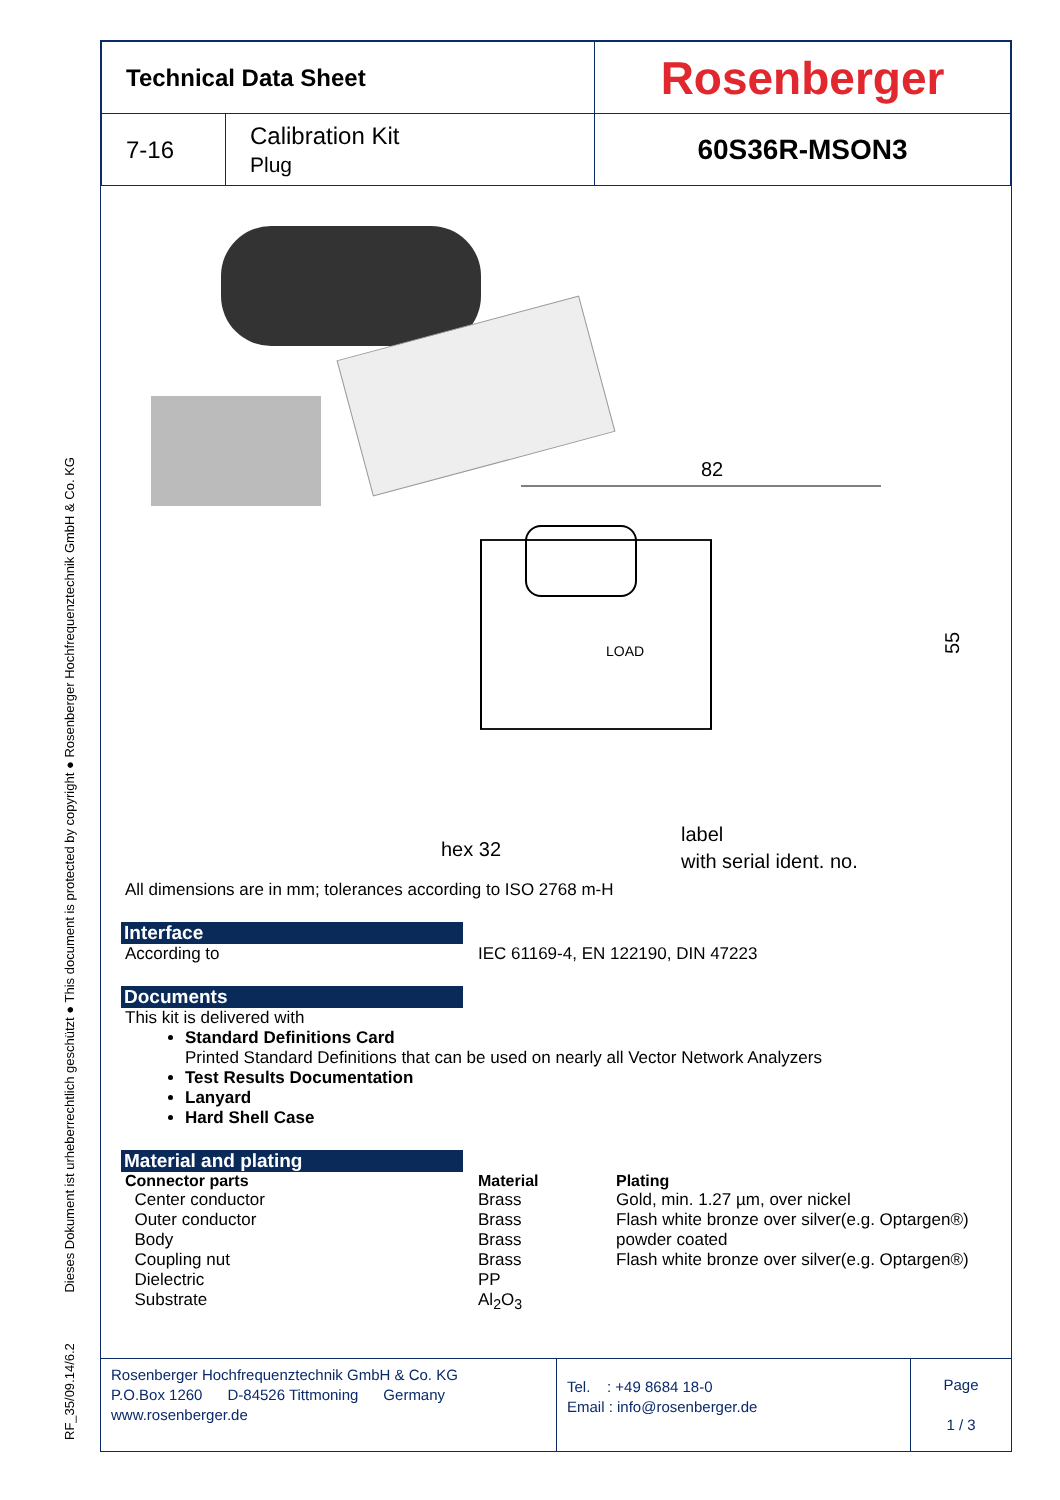RF_35/09.14/6.2 Dieses Dokument ist urheberrechtlich geschützt ● This document is protected by copyright ● Rosenberger Hochfrequenztechnik GmbH & Co. KG
| Technical Data Sheet | | Rosenberger |
| 7-16 | Calibration Kit Plug | 60S36R-MSON3 |
82
LOAD
55
hex 32
label
with serial ident. no.
All dimensions are in mm; tolerances according to ISO 2768 m-H
Interface
| According to | IEC 61169-4, EN 122190, DIN 47223 |
Documents
This kit is delivered with
Standard Definitions Card
Printed Standard Definitions that can be used on nearly all Vector Network Analyzers
Test Results Documentation
Lanyard
Hard Shell Case
Material and plating
| Connector parts | Material | Plating |
| --- | --- | --- |
| Center conductor | Brass | Gold, min. 1.27 µm, over nickel |
| Outer conductor | Brass | Flash white bronze over silver(e.g. Optargen®) |
| Body | Brass | powder coated |
| Coupling nut | Brass | Flash white bronze over silver(e.g. Optargen®) |
| Dielectric | PP | |
| Substrate | Al<sub>2</sub>O<sub>3</sub> | |
| Rosenberger Hochfrequenztechnik GmbH & Co. KG P.O.Box 1260 D-84526 Tittmoning Germany www.rosenberger.de | Tel. : +49 8684 18-0 Email : info@rosenberger.de | Page 1 / 3 |